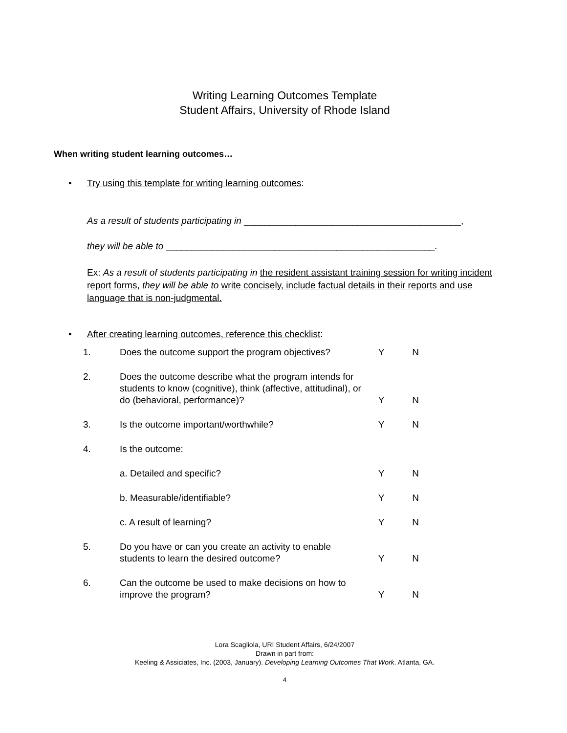Writing Learning Outcomes Template
Student Affairs, University of Rhode Island
When writing student learning outcomes…
• Try using this template for writing learning outcomes:
As a result of students participating in __________________________________________,
they will be able to ____________________________________________________.
Ex: As a result of students participating in the resident assistant training session for writing incident report forms, they will be able to write concisely, include factual details in their reports and use language that is non-judgmental.
• After creating learning outcomes, reference this checklist:
| 1. | Does the outcome support the program objectives? | Y | N |
| 2. | Does the outcome describe what the program intends for students to know (cognitive), think (affective, attitudinal), or do (behavioral, performance)? | Y | N |
| 3. | Is the outcome important/worthwhile? | Y | N |
| 4. | Is the outcome: | | |
| | a. Detailed and specific? | Y | N |
| | b. Measurable/identifiable? | Y | N |
| | c. A result of learning? | Y | N |
| 5. | Do you have or can you create an activity to enable students to learn the desired outcome? | Y | N |
| 6. | Can the outcome be used to make decisions on how to improve the program? | Y | N |
Lora Scagliola, URI Student Affairs, 6/24/2007
Drawn in part from:
Keeling & Assiciates, Inc. (2003, January). Developing Learning Outcomes That Work. Atlanta, GA.
4